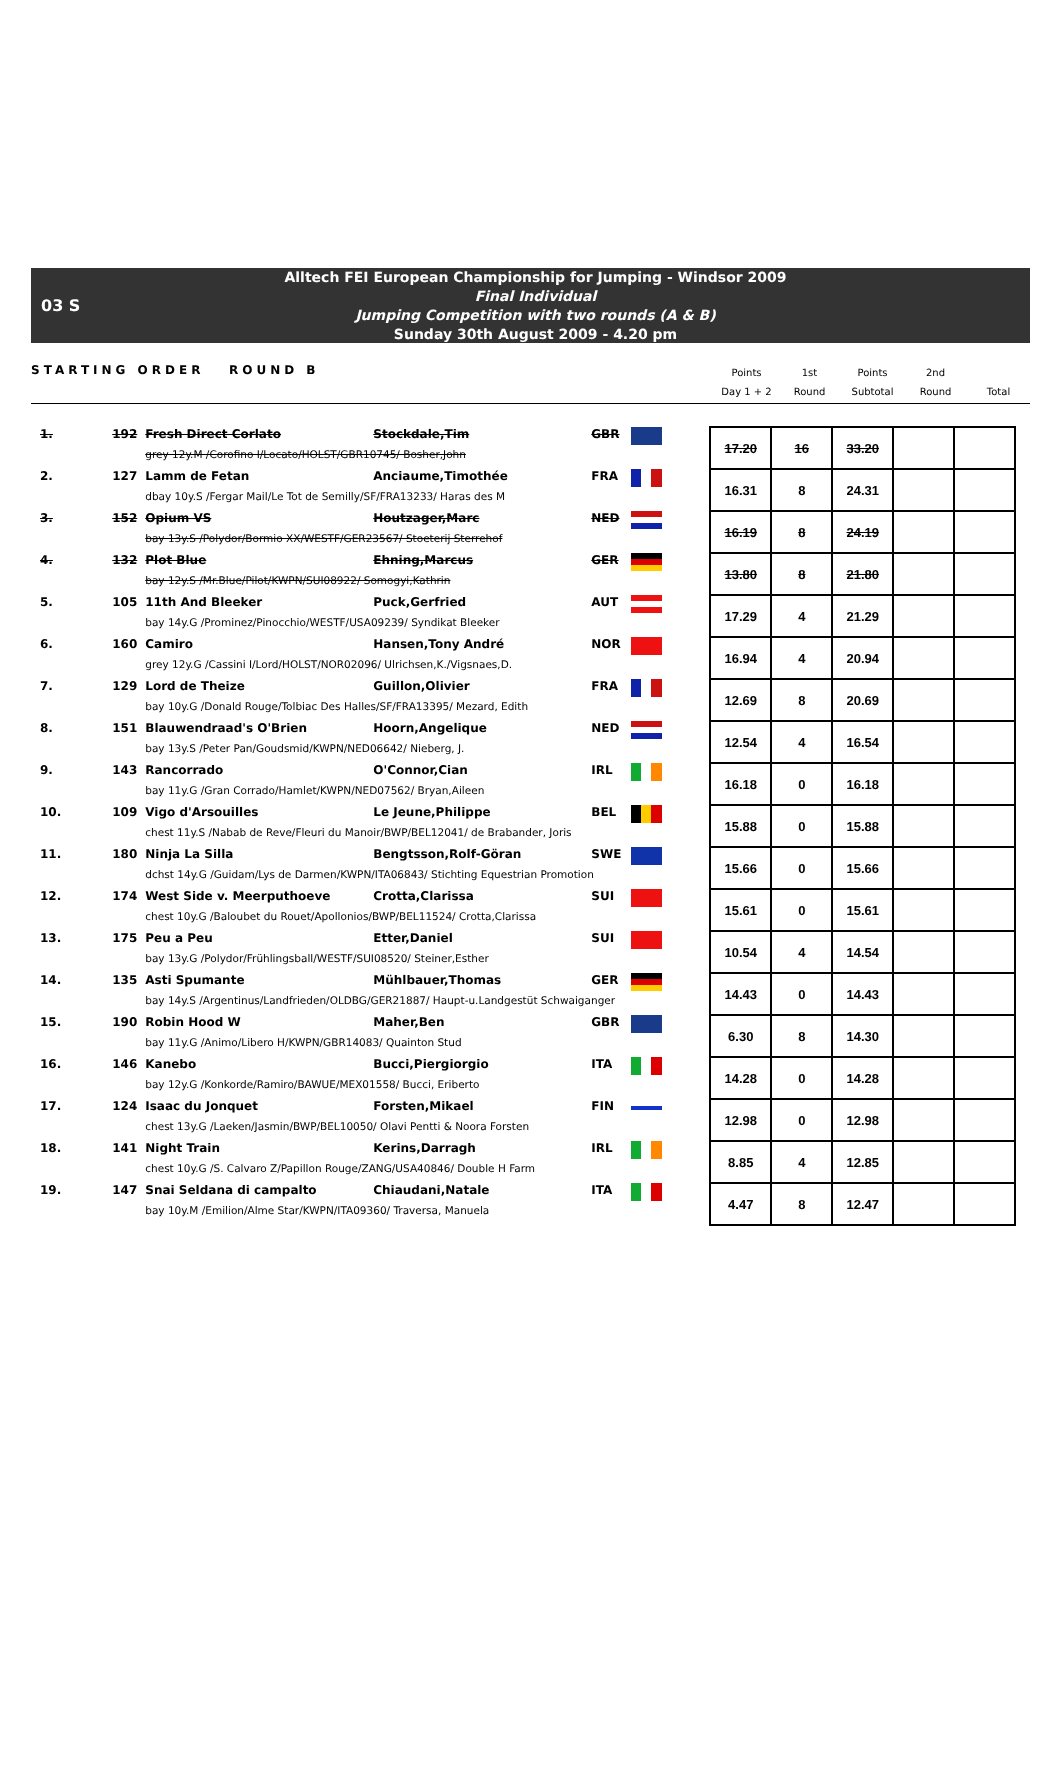03 S
Alltech FEI European Championship for Jumping - Windsor 2009
Final Individual
Jumping Competition with two rounds (A & B)
Sunday 30th August 2009 - 4.20 pm
STARTING ORDER ROUND B
Points
Day 1 + 2
1st
Round
Points
Subtotal
2nd
Round
Total
| 1. | 192 | Fresh Direct Corlato | Stockdale,Tim | GBR | | | 17.20 | 16 | 33.20 | | |
| | | grey 12y.M /Corofino I/Locato/HOLST/GBR10745/ Bosher,John | | | | | | | | | |
| 2. | 127 | Lamm de Fetan | Anciaume,Timothée | FRA | | | 16.31 | 8 | 24.31 | | |
| | | dbay 10y.S /Fergar Mail/Le Tot de Semilly/SF/FRA13233/ Haras des M | | | | | | | | | |
| 3. | 152 | Opium VS | Houtzager,Marc | NED | | | 16.19 | 8 | 24.19 | | |
| | | bay 13y.S /Polydor/Bormio XX/WESTF/GER23567/ Stoeterij Sterrehof | | | | | | | | | |
| 4. | 132 | Plot Blue | Ehning,Marcus | GER | | | 13.80 | 8 | 21.80 | | |
| | | bay 12y.S /Mr.Blue/Pilot/KWPN/SUI08922/ Somogyi,Kathrin | | | | | | | | | |
| 5. | 105 | 11th And Bleeker | Puck,Gerfried | AUT | | | 17.29 | 4 | 21.29 | | |
| | | bay 14y.G /Prominez/Pinocchio/WESTF/USA09239/ Syndikat Bleeker | | | | | | | | | |
| 6. | 160 | Camiro | Hansen,Tony André | NOR | | | 16.94 | 4 | 20.94 | | |
| | | grey 12y.G /Cassini I/Lord/HOLST/NOR02096/ Ulrichsen,K./Vigsnaes,D. | | | | | | | | | |
| 7. | 129 | Lord de Theize | Guillon,Olivier | FRA | | | 12.69 | 8 | 20.69 | | |
| | | bay 10y.G /Donald Rouge/Tolbiac Des Halles/SF/FRA13395/ Mezard, Edith | | | | | | | | | |
| 8. | 151 | Blauwendraad's O'Brien | Hoorn,Angelique | NED | | | 12.54 | 4 | 16.54 | | |
| | | bay 13y.S /Peter Pan/Goudsmid/KWPN/NED06642/ Nieberg, J. | | | | | | | | | |
| 9. | 143 | Rancorrado | O'Connor,Cian | IRL | | | 16.18 | 0 | 16.18 | | |
| | | bay 11y.G /Gran Corrado/Hamlet/KWPN/NED07562/ Bryan,Aileen | | | | | | | | | |
| 10. | 109 | Vigo d'Arsouilles | Le Jeune,Philippe | BEL | | | 15.88 | 0 | 15.88 | | |
| | | chest 11y.S /Nabab de Reve/Fleuri du Manoir/BWP/BEL12041/ de Brabander, Joris | | | | | | | | | |
| 11. | 180 | Ninja La Silla | Bengtsson,Rolf-Göran | SWE | | | 15.66 | 0 | 15.66 | | |
| | | dchst 14y.G /Guidam/Lys de Darmen/KWPN/ITA06843/ Stichting Equestrian Promotion | | | | | | | | | |
| 12. | 174 | West Side v. Meerputhoeve | Crotta,Clarissa | SUI | | | 15.61 | 0 | 15.61 | | |
| | | chest 10y.G /Baloubet du Rouet/Apollonios/BWP/BEL11524/ Crotta,Clarissa | | | | | | | | | |
| 13. | 175 | Peu a Peu | Etter,Daniel | SUI | | | 10.54 | 4 | 14.54 | | |
| | | bay 13y.G /Polydor/Frühlingsball/WESTF/SUI08520/ Steiner,Esther | | | | | | | | | |
| 14. | 135 | Asti Spumante | Mühlbauer,Thomas | GER | | | 14.43 | 0 | 14.43 | | |
| | | bay 14y.S /Argentinus/Landfrieden/OLDBG/GER21887/ Haupt-u.Landgestüt Schwaiganger | | | | | | | | | |
| 15. | 190 | Robin Hood W | Maher,Ben | GBR | | | 6.30 | 8 | 14.30 | | |
| | | bay 11y.G /Animo/Libero H/KWPN/GBR14083/ Quainton Stud | | | | | | | | | |
| 16. | 146 | Kanebo | Bucci,Piergiorgio | ITA | | | 14.28 | 0 | 14.28 | | |
| | | bay 12y.G /Konkorde/Ramiro/BAWUE/MEX01558/ Bucci, Eriberto | | | | | | | | | |
| 17. | 124 | Isaac du Jonquet | Forsten,Mikael | FIN | | | 12.98 | 0 | 12.98 | | |
| | | chest 13y.G /Laeken/Jasmin/BWP/BEL10050/ Olavi Pentti & Noora Forsten | | | | | | | | | |
| 18. | 141 | Night Train | Kerins,Darragh | IRL | | | 8.85 | 4 | 12.85 | | |
| | | chest 10y.G /S. Calvaro Z/Papillon Rouge/ZANG/USA40846/ Double H Farm | | | | | | | | | |
| 19. | 147 | Snai Seldana di campalto | Chiaudani,Natale | ITA | | | 4.47 | 8 | 12.47 | | |
| | | bay 10y.M /Emilion/Alme Star/KWPN/ITA09360/ Traversa, Manuela | | | | | | | | | |